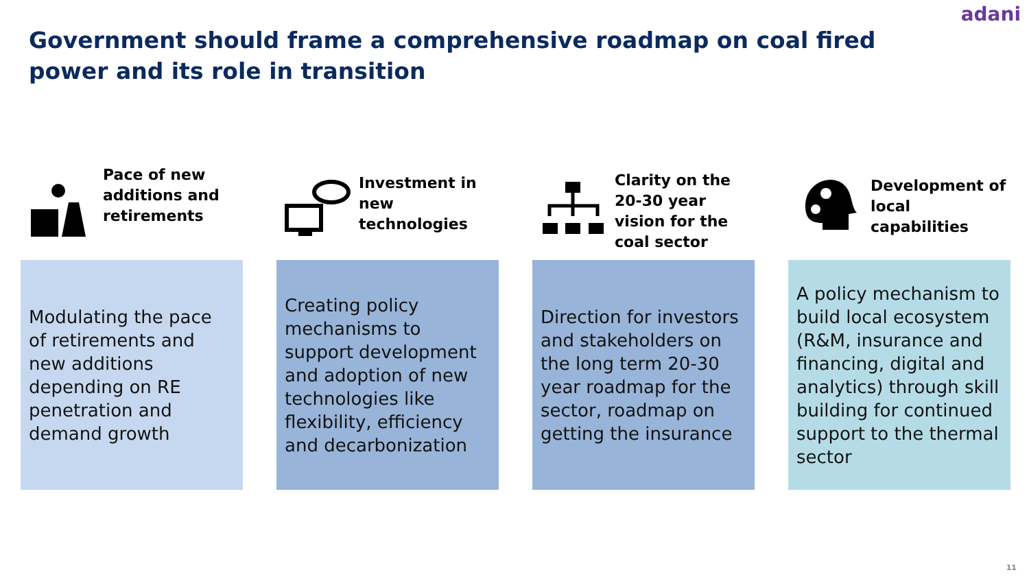adani
Government should frame a comprehensive roadmap on coal fired power and its role in transition
Pace of new additions and retirements
Modulating the pace of retirements and new additions depending on RE penetration and demand growth
Investment in new technologies
Creating policy mechanisms to support development and adoption of new technologies like flexibility, efficiency and decarbonization
Clarity on the 20-30 year vision for the coal sector
Direction for investors and stakeholders on the long term 20-30 year roadmap for the sector, roadmap on getting the insurance
Development of local capabilities
A policy mechanism to build local ecosystem (R&M, insurance and financing, digital and analytics) through skill building for continued support to the thermal sector
11